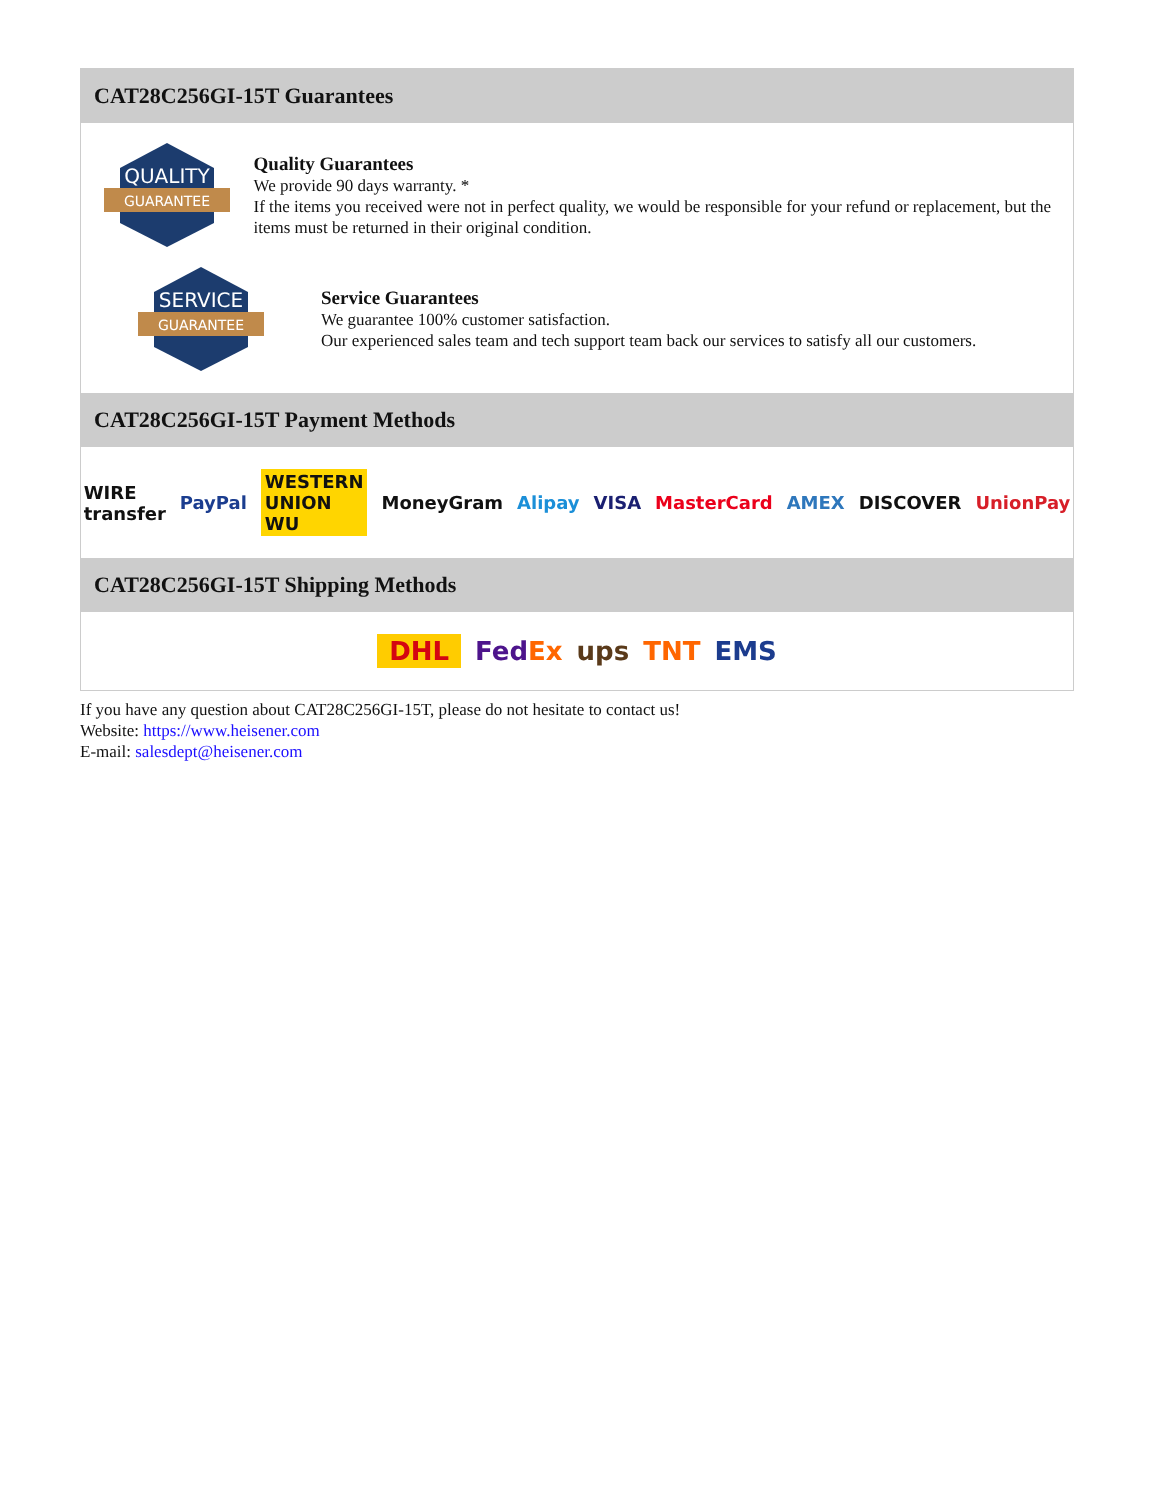CAT28C256GI-15T Guarantees
QUALITY
GUARANTEE
Quality Guarantees
We provide 90 days warranty. *
If the items you received were not in perfect quality, we would be responsible for your refund or replacement, but the items must be returned in their original condition.
SERVICE
GUARANTEE
Service Guarantees
We guarantee 100% customer satisfaction.
Our experienced sales team and tech support team back our services to satisfy all our customers.
CAT28C256GI-15T Payment Methods
WIRE transfer PayPal WESTERN UNION WU MoneyGram Alipay VISA MasterCard AMEX DISCOVER UnionPay
CAT28C256GI-15T Shipping Methods
DHL FedEx ups TNT EMS
If you have any question about CAT28C256GI-15T, please do not hesitate to contact us!
Website: https://www.heisener.com
E-mail: salesdept@heisener.com